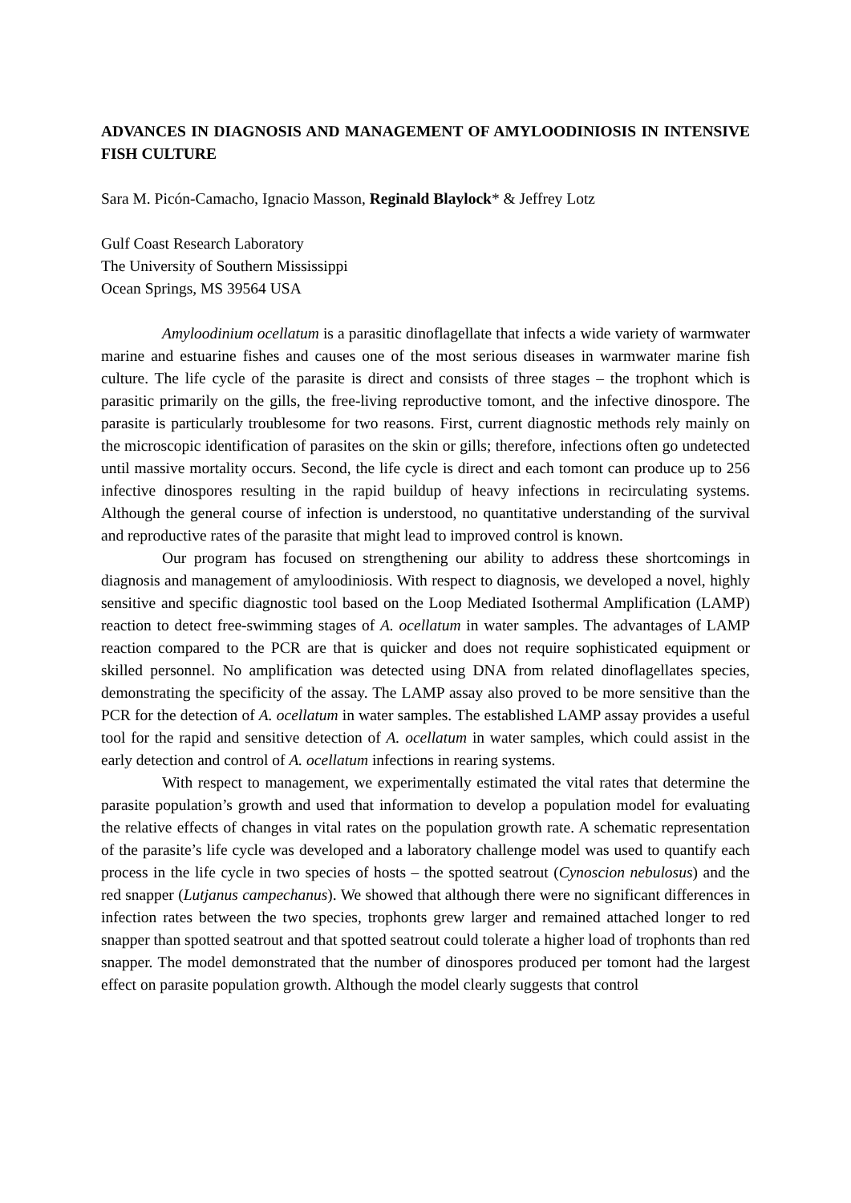ADVANCES IN DIAGNOSIS AND MANAGEMENT OF AMYLOODINIOSIS IN INTENSIVE FISH CULTURE
Sara M. Picón-Camacho, Ignacio Masson, Reginald Blaylock* & Jeffrey Lotz
Gulf Coast Research Laboratory
The University of Southern Mississippi
Ocean Springs, MS 39564 USA
Amyloodinium ocellatum is a parasitic dinoflagellate that infects a wide variety of warmwater marine and estuarine fishes and causes one of the most serious diseases in warmwater marine fish culture. The life cycle of the parasite is direct and consists of three stages – the trophont which is parasitic primarily on the gills, the free-living reproductive tomont, and the infective dinospore. The parasite is particularly troublesome for two reasons. First, current diagnostic methods rely mainly on the microscopic identification of parasites on the skin or gills; therefore, infections often go undetected until massive mortality occurs. Second, the life cycle is direct and each tomont can produce up to 256 infective dinospores resulting in the rapid buildup of heavy infections in recirculating systems. Although the general course of infection is understood, no quantitative understanding of the survival and reproductive rates of the parasite that might lead to improved control is known.
Our program has focused on strengthening our ability to address these shortcomings in diagnosis and management of amyloodiniosis. With respect to diagnosis, we developed a novel, highly sensitive and specific diagnostic tool based on the Loop Mediated Isothermal Amplification (LAMP) reaction to detect free-swimming stages of A. ocellatum in water samples. The advantages of LAMP reaction compared to the PCR are that is quicker and does not require sophisticated equipment or skilled personnel. No amplification was detected using DNA from related dinoflagellates species, demonstrating the specificity of the assay. The LAMP assay also proved to be more sensitive than the PCR for the detection of A. ocellatum in water samples. The established LAMP assay provides a useful tool for the rapid and sensitive detection of A. ocellatum in water samples, which could assist in the early detection and control of A. ocellatum infections in rearing systems.
With respect to management, we experimentally estimated the vital rates that determine the parasite population’s growth and used that information to develop a population model for evaluating the relative effects of changes in vital rates on the population growth rate. A schematic representation of the parasite’s life cycle was developed and a laboratory challenge model was used to quantify each process in the life cycle in two species of hosts – the spotted seatrout (Cynoscion nebulosus) and the red snapper (Lutjanus campechanus). We showed that although there were no significant differences in infection rates between the two species, trophonts grew larger and remained attached longer to red snapper than spotted seatrout and that spotted seatrout could tolerate a higher load of trophonts than red snapper. The model demonstrated that the number of dinospores produced per tomont had the largest effect on parasite population growth. Although the model clearly suggests that control